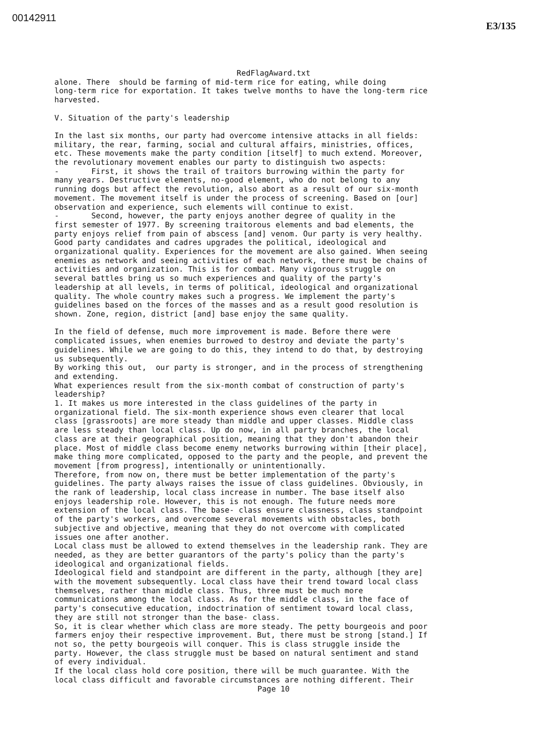00142911
E3/135
RedFlagAward.txt
alone. There should be farming of mid-term rice for eating, while doing long-term rice for exportation. It takes twelve months to have the long-term rice harvested. V. Situation of the party's leadership In the last six months, our party had overcome intensive attacks in all fields: military, the rear, farming, social and cultural affairs, ministries, offices, etc. These movements make the party condition [itself] to much extend. Moreover, the revolutionary movement enables our party to distinguish two aspects: - First, it shows the trail of traitors burrowing within the party for many years. Destructive elements, no-good element, who do not belong to any running dogs but affect the revolution, also abort as a result of our six-month movement. The movement itself is under the process of screening. Based on [our] observation and experience, such elements will continue to exist. - Second, however, the party enjoys another degree of quality in the first semester of 1977. By screening traitorous elements and bad elements, the party enjoys relief from pain of abscess [and] venom. Our party is very healthy. Good party candidates and cadres upgrades the political, ideological and organizational quality. Experiences for the movement are also gained. When seeing enemies as network and seeing activities of each network, there must be chains of activities and organization. This is for combat. Many vigorous struggle on several battles bring us so much experiences and quality of the party's leadership at all levels, in terms of political, ideological and organizational quality. The whole country makes such a progress. We implement the party's guidelines based on the forces of the masses and as a result good resolution is shown. Zone, region, district [and] base enjoy the same quality. In the field of defense, much more improvement is made. Before there were complicated issues, when enemies burrowed to destroy and deviate the party's guidelines. While we are going to do this, they intend to do that, by destroying us subsequently. By working this out, our party is stronger, and in the process of strengthening and extending. What experiences result from the six-month combat of construction of party's leadership? 1. It makes us more interested in the class guidelines of the party in organizational field. The six-month experience shows even clearer that local class [grassroots] are more steady than middle and upper classes. Middle class are less steady than local class. Up do now, in all party branches, the local class are at their geographical position, meaning that they don't abandon their place. Most of middle class become enemy networks burrowing within [their place], make thing more complicated, opposed to the party and the people, and prevent the movement [from progress], intentionally or unintentionally. Therefore, from now on, there must be better implementation of the party's guidelines. The party always raises the issue of class guidelines. Obviously, in the rank of leadership, local class increase in number. The base itself also enjoys leadership role. However, this is not enough. The future needs more extension of the local class. The base- class ensure classness, class standpoint of the party's workers, and overcome several movements with obstacles, both subjective and objective, meaning that they do not overcome with complicated issues one after another. Local class must be allowed to extend themselves in the leadership rank. They are needed, as they are better guarantors of the party's policy than the party's ideological and organizational fields. Ideological field and standpoint are different in the party, although [they are] with the movement subsequently. Local class have their trend toward local class themselves, rather than middle class. Thus, three must be much more communications among the local class. As for the middle class, in the face of party's consecutive education, indoctrination of sentiment toward local class, they are still not stronger than the base- class. So, it is clear whether which class are more steady. The petty bourgeois and poor farmers enjoy their respective improvement. But, there must be strong [stand.] If not so, the petty bourgeois will conquer. This is class struggle inside the party. However, the class struggle must be based on natural sentiment and stand of every individual. If the local class hold core position, there will be much guarantee. With the local class difficult and favorable circumstances are nothing different. Their
Page 10